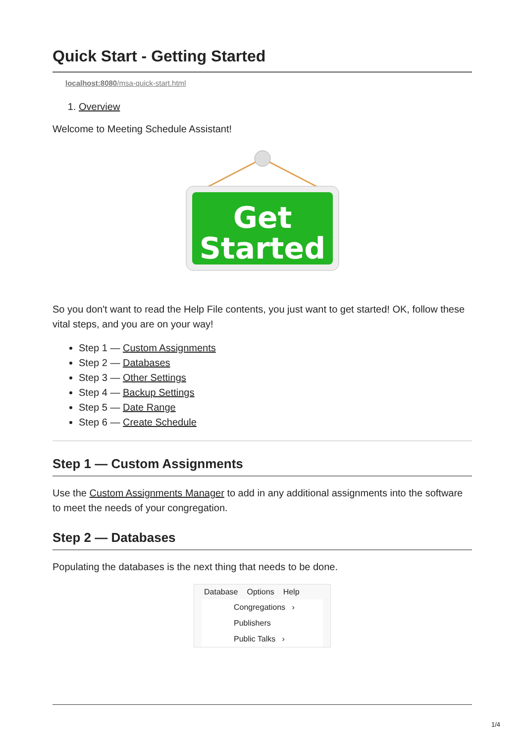Quick Start - Getting Started
localhost:8080/msa-quick-start.html
1. Overview
Welcome to Meeting Schedule Assistant!
Get
Started
So you don't want to read the Help File contents, you just want to get started! OK, follow these vital steps, and you are on your way!
Step 1 — Custom Assignments
Step 2 — Databases
Step 3 — Other Settings
Step 4 — Backup Settings
Step 5 — Date Range
Step 6 — Create Schedule
Step 1 — Custom Assignments
Use the Custom Assignments Manager to add in any additional assignments into the software to meet the needs of your congregation.
Step 2 — Databases
Populating the databases is the next thing that needs to be done.
Database Options Help
Congregations ›
Publishers
Public Talks ›
1/4